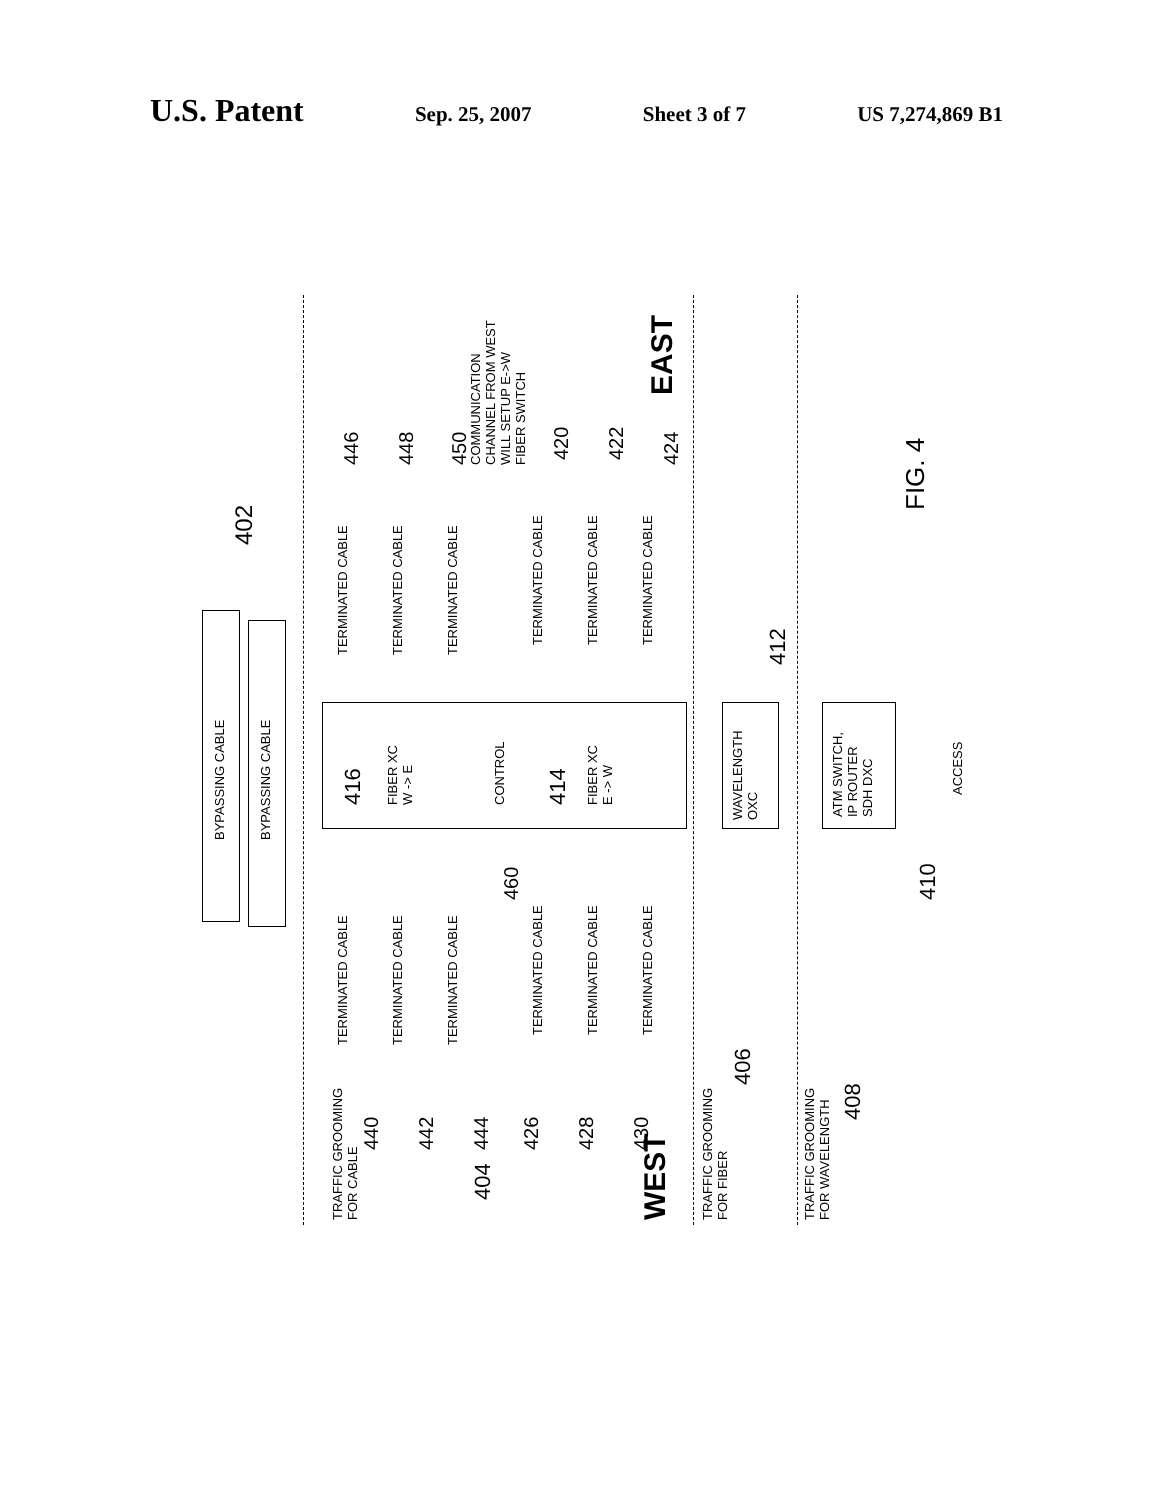U.S. Patent Sep. 25, 2007 Sheet 3 of 7 US 7,274,869 B1
BYPASSING CABLE BYPASSING CABLE
402
TERMINATED CABLE TERMINATED CABLE TERMINATED CABLE
TERMINATED CABLE TERMINATED CABLE TERMINATED CABLE
TERMINATED CABLE TERMINATED CABLE TERMINATED CABLE
TERMINATED CABLE TERMINATED CABLE TERMINATED CABLE
446 448 450
COMMUNICATION
CHANNEL FROM WEST
WILL SETUP E->W
FIBER SWITCH
420 422 424
EAST
416
FIBER XC
W -> E
CONTROL 414
FIBER XC
E -> W
WAVELENGTH
OXC
ATM SWITCH,
IP ROUTER
SDH DXC
ACCESS
412
410
460
440 442 444 426 428 430
TRAFFIC GROOMING
FOR CABLE
404
WEST
TRAFFIC GROOMING
FOR FIBER
406
TRAFFIC GROOMING
FOR WAVELENGTH
408
FIG. 4